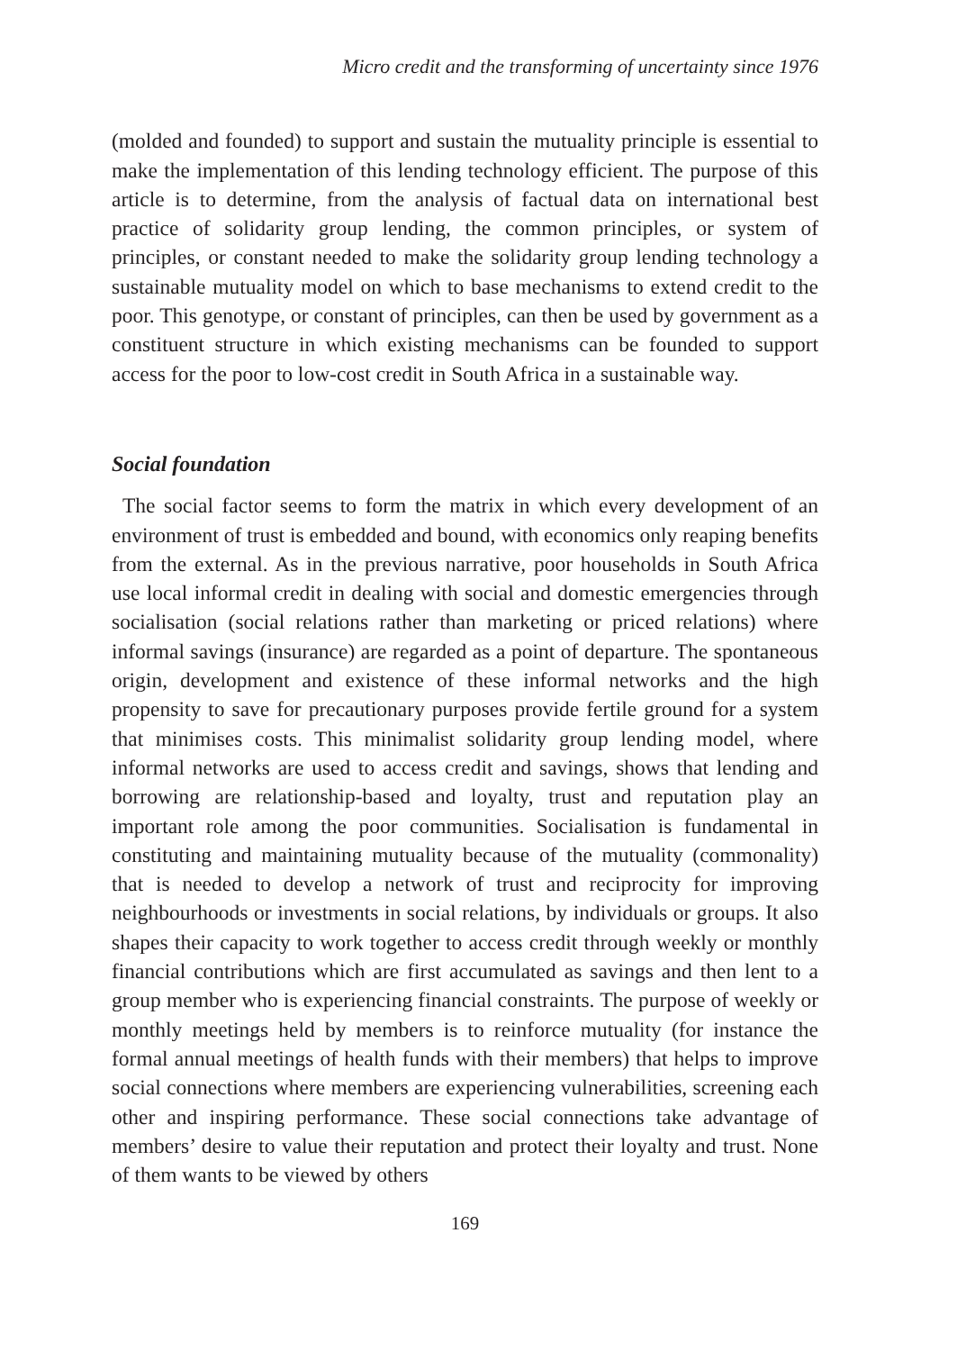Micro credit and the transforming of uncertainty since 1976
(molded and founded) to support and sustain the mutuality principle is essential to make the implementation of this lending technology efficient. The purpose of this article is to determine, from the analysis of factual data on international best practice of solidarity group lending, the common principles, or system of principles, or constant needed to make the solidarity group lending technology a sustainable mutuality model on which to base mechanisms to extend credit to the poor. This genotype, or constant of principles, can then be used by government as a constituent structure in which existing mechanisms can be founded to support access for the poor to low-cost credit in South Africa in a sustainable way.
Social foundation
The social factor seems to form the matrix in which every development of an environment of trust is embedded and bound, with economics only reaping benefits from the external. As in the previous narrative, poor households in South Africa use local informal credit in dealing with social and domestic emergencies through socialisation (social relations rather than marketing or priced relations) where informal savings (insurance) are regarded as a point of departure. The spontaneous origin, development and existence of these informal networks and the high propensity to save for precautionary purposes provide fertile ground for a system that minimises costs. This minimalist solidarity group lending model, where informal networks are used to access credit and savings, shows that lending and borrowing are relationship-based and loyalty, trust and reputation play an important role among the poor communities. Socialisation is fundamental in constituting and maintaining mutuality because of the mutuality (commonality) that is needed to develop a network of trust and reciprocity for improving neighbourhoods or investments in social relations, by individuals or groups. It also shapes their capacity to work together to access credit through weekly or monthly financial contributions which are first accumulated as savings and then lent to a group member who is experiencing financial constraints. The purpose of weekly or monthly meetings held by members is to reinforce mutuality (for instance the formal annual meetings of health funds with their members) that helps to improve social connections where members are experiencing vulnerabilities, screening each other and inspiring performance. These social connections take advantage of members’ desire to value their reputation and protect their loyalty and trust. None of them wants to be viewed by others
169